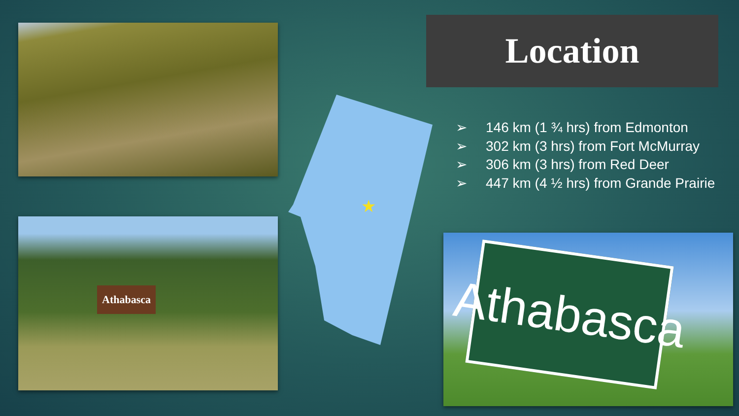Athabasca
★
Location
➢ 146 km (1 ¾ hrs) from Edmonton
➢ 302 km (3 hrs) from Fort McMurray
➢ 306 km (3 hrs) from Red Deer
➢ 447 km (4 ½ hrs) from Grande Prairie
Athabasca